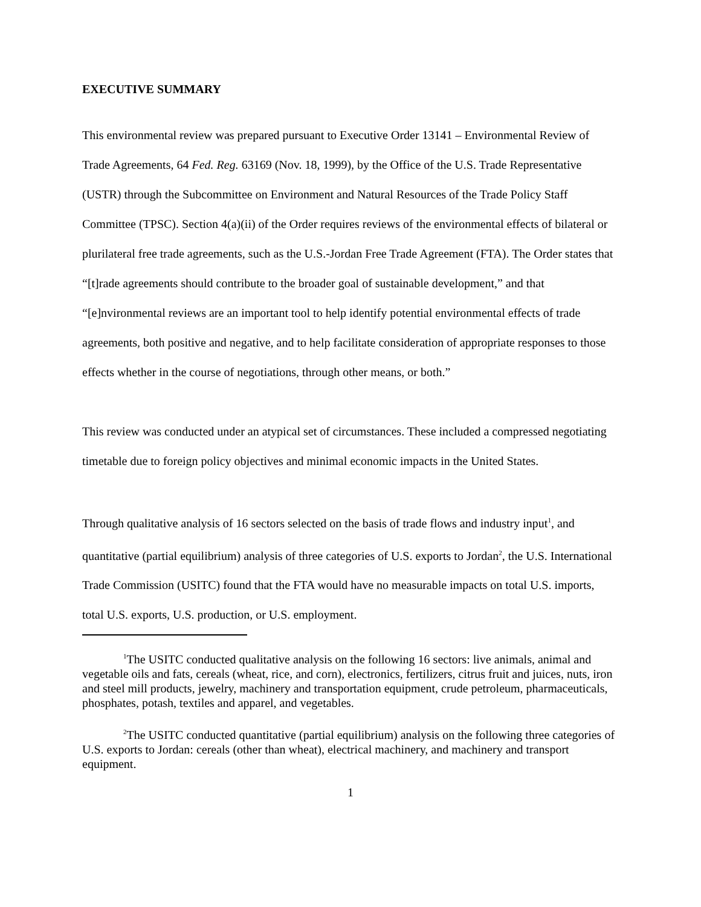EXECUTIVE SUMMARY
This environmental review was prepared pursuant to Executive Order 13141 – Environmental Review of Trade Agreements, 64 Fed. Reg. 63169 (Nov. 18, 1999), by the Office of the U.S. Trade Representative (USTR) through the Subcommittee on Environment and Natural Resources of the Trade Policy Staff Committee (TPSC). Section 4(a)(ii) of the Order requires reviews of the environmental effects of bilateral or plurilateral free trade agreements, such as the U.S.-Jordan Free Trade Agreement (FTA). The Order states that “[t]rade agreements should contribute to the broader goal of sustainable development,” and that “[e]nvironmental reviews are an important tool to help identify potential environmental effects of trade agreements, both positive and negative, and to help facilitate consideration of appropriate responses to those effects whether in the course of negotiations, through other means, or both.”
This review was conducted under an atypical set of circumstances. These included a compressed negotiating timetable due to foreign policy objectives and minimal economic impacts in the United States.
Through qualitative analysis of 16 sectors selected on the basis of trade flows and industry input<sup>1</sup>, and quantitative (partial equilibrium) analysis of three categories of U.S. exports to Jordan<sup>2</sup>, the U.S. International Trade Commission (USITC) found that the FTA would have no measurable impacts on total U.S. imports, total U.S. exports, U.S. production, or U.S. employment.
<sup>1</sup> The USITC conducted qualitative analysis on the following 16 sectors: live animals, animal and vegetable oils and fats, cereals (wheat, rice, and corn), electronics, fertilizers, citrus fruit and juices, nuts, iron and steel mill products, jewelry, machinery and transportation equipment, crude petroleum, pharmaceuticals, phosphates, potash, textiles and apparel, and vegetables.
<sup>2</sup> The USITC conducted quantitative (partial equilibrium) analysis on the following three categories of U.S. exports to Jordan: cereals (other than wheat), electrical machinery, and machinery and transport equipment.
1